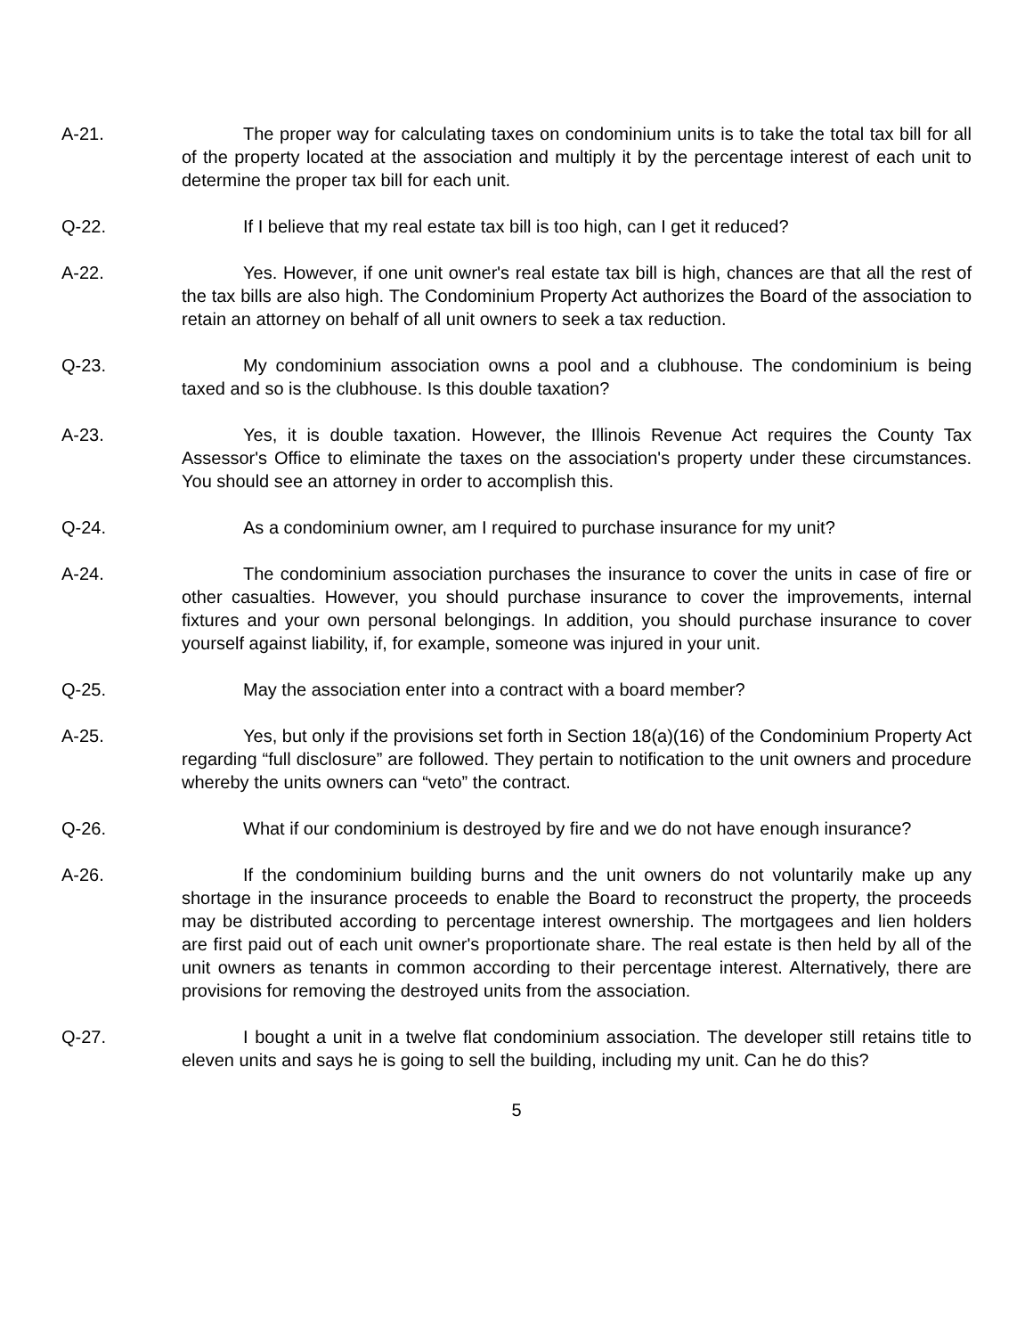A-21. The proper way for calculating taxes on condominium units is to take the total tax bill for all of the property located at the association and multiply it by the percentage interest of each unit to determine the proper tax bill for each unit.
Q-22. If I believe that my real estate tax bill is too high, can I get it reduced?
A-22. Yes. However, if one unit owner's real estate tax bill is high, chances are that all the rest of the tax bills are also high. The Condominium Property Act authorizes the Board of the association to retain an attorney on behalf of all unit owners to seek a tax reduction.
Q-23. My condominium association owns a pool and a clubhouse. The condominium is being taxed and so is the clubhouse. Is this double taxation?
A-23. Yes, it is double taxation. However, the Illinois Revenue Act requires the County Tax Assessor's Office to eliminate the taxes on the association's property under these circumstances. You should see an attorney in order to accomplish this.
Q-24. As a condominium owner, am I required to purchase insurance for my unit?
A-24. The condominium association purchases the insurance to cover the units in case of fire or other casualties. However, you should purchase insurance to cover the improvements, internal fixtures and your own personal belongings. In addition, you should purchase insurance to cover yourself against liability, if, for example, someone was injured in your unit.
Q-25. May the association enter into a contract with a board member?
A-25. Yes, but only if the provisions set forth in Section 18(a)(16) of the Condominium Property Act regarding “full disclosure” are followed. They pertain to notification to the unit owners and procedure whereby the units owners can “veto” the contract.
Q-26. What if our condominium is destroyed by fire and we do not have enough insurance?
A-26. If the condominium building burns and the unit owners do not voluntarily make up any shortage in the insurance proceeds to enable the Board to reconstruct the property, the proceeds may be distributed according to percentage interest ownership. The mortgagees and lien holders are first paid out of each unit owner's proportionate share. The real estate is then held by all of the unit owners as tenants in common according to their percentage interest. Alternatively, there are provisions for removing the destroyed units from the association.
Q-27. I bought a unit in a twelve flat condominium association. The developer still retains title to eleven units and says he is going to sell the building, including my unit. Can he do this?
5